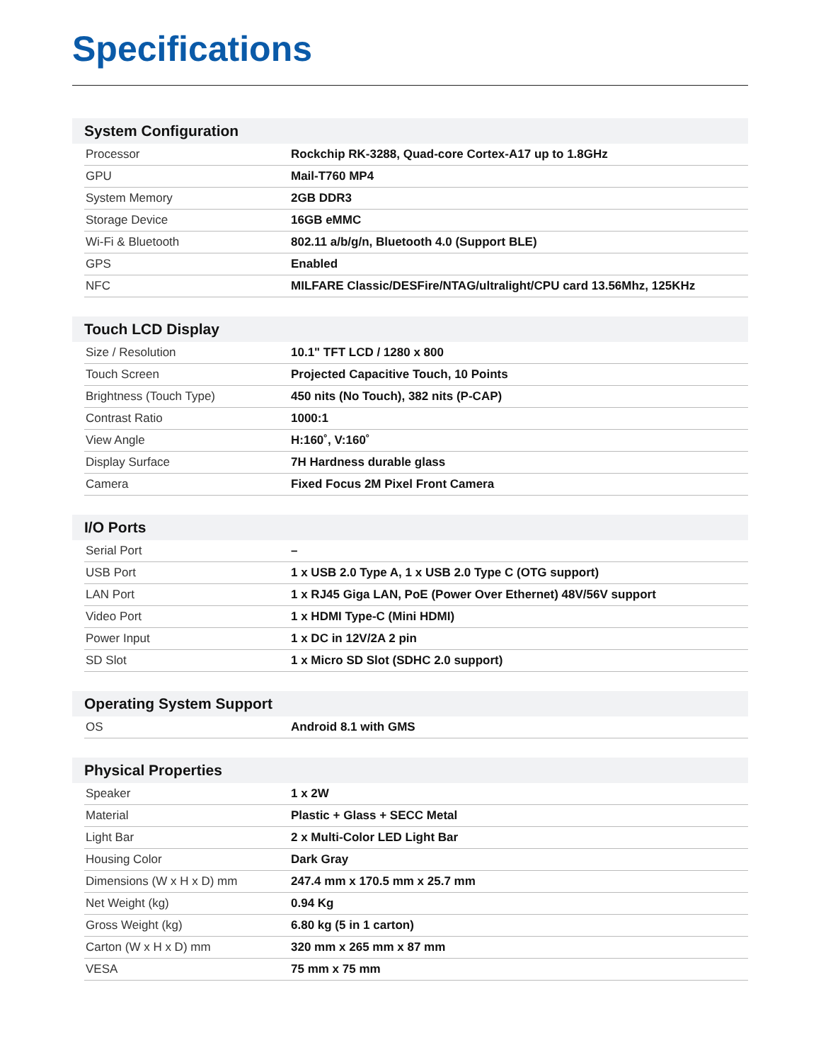Specifications
System Configuration
| Processor | Rockchip RK-3288, Quad-core Cortex-A17 up to 1.8GHz |
| GPU | Mail-T760 MP4 |
| System Memory | 2GB DDR3 |
| Storage Device | 16GB eMMC |
| Wi-Fi & Bluetooth | 802.11 a/b/g/n, Bluetooth 4.0 (Support BLE) |
| GPS | Enabled |
| NFC | MILFARE Classic/DESFire/NTAG/ultralight/CPU card 13.56Mhz, 125KHz |
Touch LCD Display
| Size / Resolution | 10.1" TFT LCD / 1280 x 800 |
| Touch Screen | Projected Capacitive Touch, 10 Points |
| Brightness (Touch Type) | 450 nits (No Touch), 382 nits (P-CAP) |
| Contrast Ratio | 1000:1 |
| View Angle | H:160˚, V:160˚ |
| Display Surface | 7H Hardness durable glass |
| Camera | Fixed Focus 2M Pixel Front Camera |
I/O Ports
| Serial Port | – |
| USB Port | 1 x USB 2.0 Type A, 1 x USB 2.0 Type C (OTG support) |
| LAN Port | 1 x RJ45 Giga LAN, PoE (Power Over Ethernet) 48V/56V support |
| Video Port | 1 x HDMI Type-C (Mini HDMI) |
| Power Input | 1 x DC in 12V/2A 2 pin |
| SD Slot | 1 x Micro SD Slot (SDHC 2.0 support) |
Operating System Support
| OS | Android 8.1 with GMS |
Physical Properties
| Speaker | 1 x 2W |
| Material | Plastic + Glass + SECC Metal |
| Light Bar | 2 x Multi-Color LED Light Bar |
| Housing Color | Dark Gray |
| Dimensions (W x H x D) mm | 247.4 mm x 170.5 mm x 25.7 mm |
| Net Weight (kg) | 0.94 Kg |
| Gross Weight (kg) | 6.80 kg (5 in 1 carton) |
| Carton (W x H x D) mm | 320 mm x 265 mm x 87 mm |
| VESA | 75 mm x 75 mm |